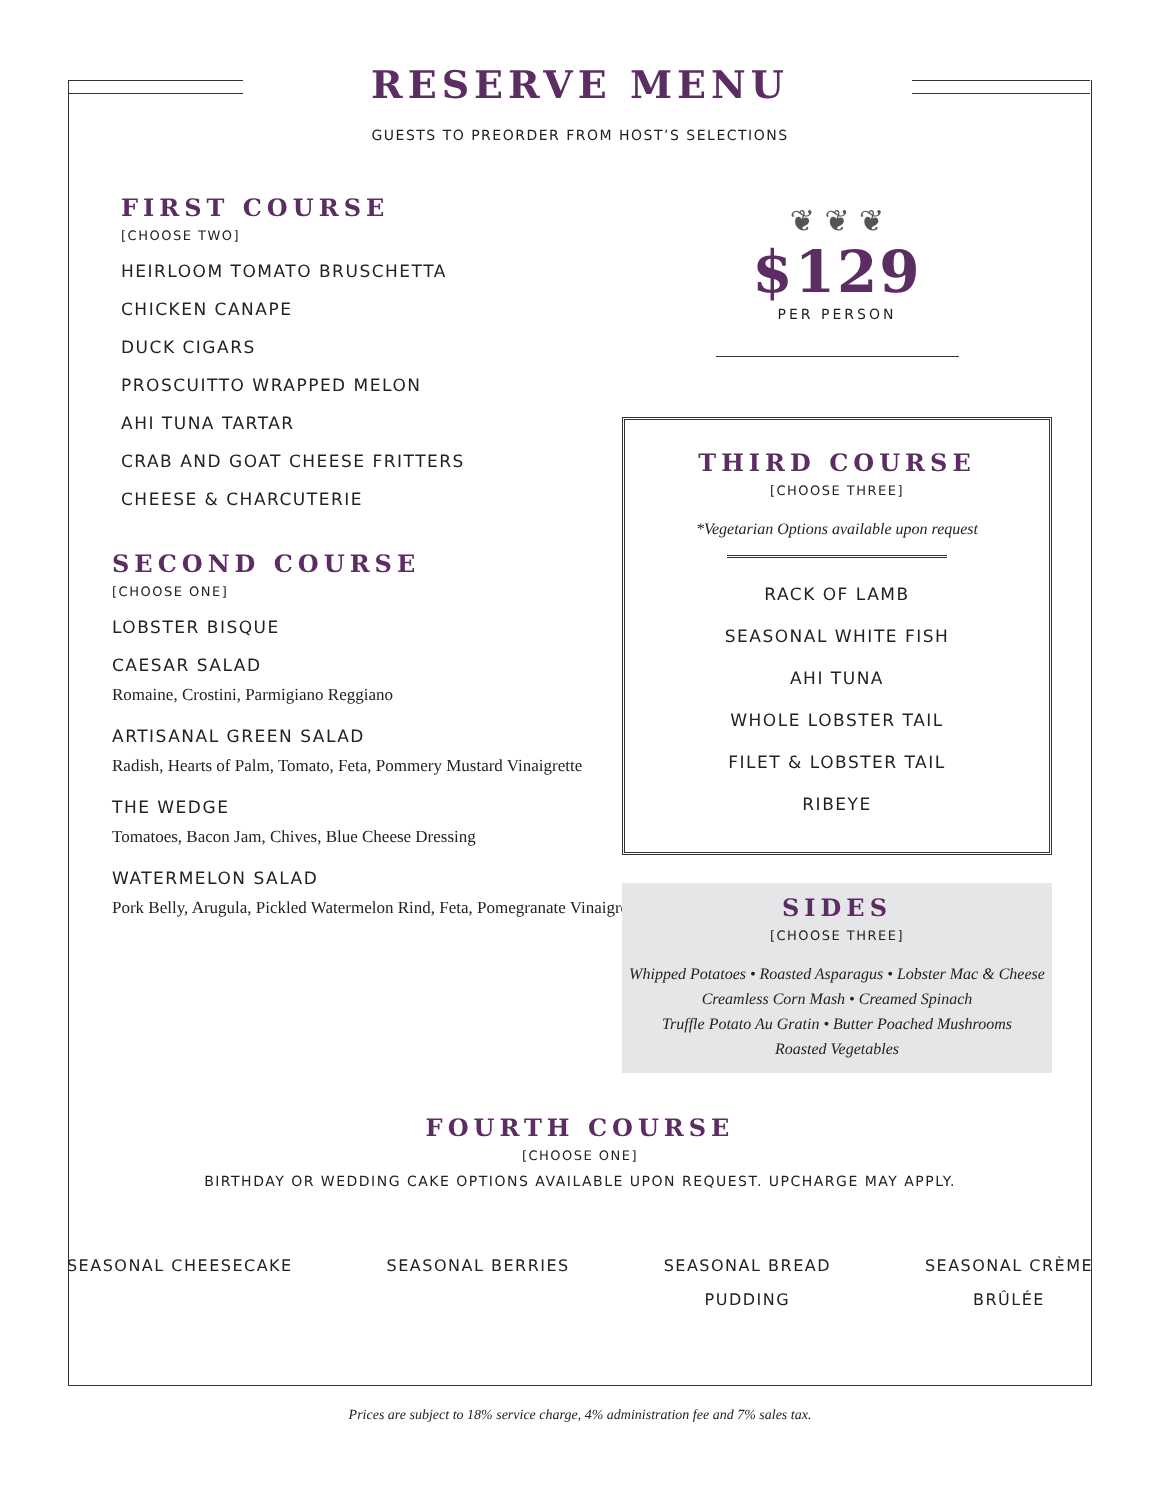RESERVE MENU
GUESTS TO PREORDER FROM HOST’S SELECTIONS
FIRST COURSE
[CHOOSE TWO]
HEIRLOOM TOMATO BRUSCHETTA
CHICKEN CANAPE
DUCK CIGARS
PROSCUITTO WRAPPED MELON
AHI TUNA TARTAR
CRAB AND GOAT CHEESE FRITTERS
CHEESE & CHARCUTERIE
SECOND COURSE
[CHOOSE ONE]
LOBSTER BISQUE
CAESAR SALAD
Romaine, Crostini, Parmigiano Reggiano
ARTISANAL GREEN SALAD
Radish, Hearts of Palm, Tomato, Feta, Pommery Mustard Vinaigrette
THE WEDGE
Tomatoes, Bacon Jam, Chives, Blue Cheese Dressing
WATERMELON SALAD
Pork Belly, Arugula, Pickled Watermelon Rind, Feta, Pomegranate Vinaigrette
❦ ❦ ❦
$129
PER PERSON
THIRD COURSE
[CHOOSE THREE]
*Vegetarian Options available upon request
RACK OF LAMB
SEASONAL WHITE FISH
AHI TUNA
WHOLE LOBSTER TAIL
FILET & LOBSTER TAIL
RIBEYE
SIDES
[CHOOSE THREE]
Whipped Potatoes • Roasted Asparagus • Lobster Mac & Cheese
Creamless Corn Mash • Creamed Spinach
Truffle Potato Au Gratin • Butter Poached Mushrooms
Roasted Vegetables
FOURTH COURSE
[CHOOSE ONE]
BIRTHDAY OR WEDDING CAKE OPTIONS AVAILABLE UPON REQUEST. UPCHARGE MAY APPLY.
SEASONAL CHEESECAKE SEASONAL BERRIES SEASONAL BREAD
PUDDING
SEASONAL CRÈME
BRÛLÉE
Prices are subject to 18% service charge, 4% administration fee and 7% sales tax.